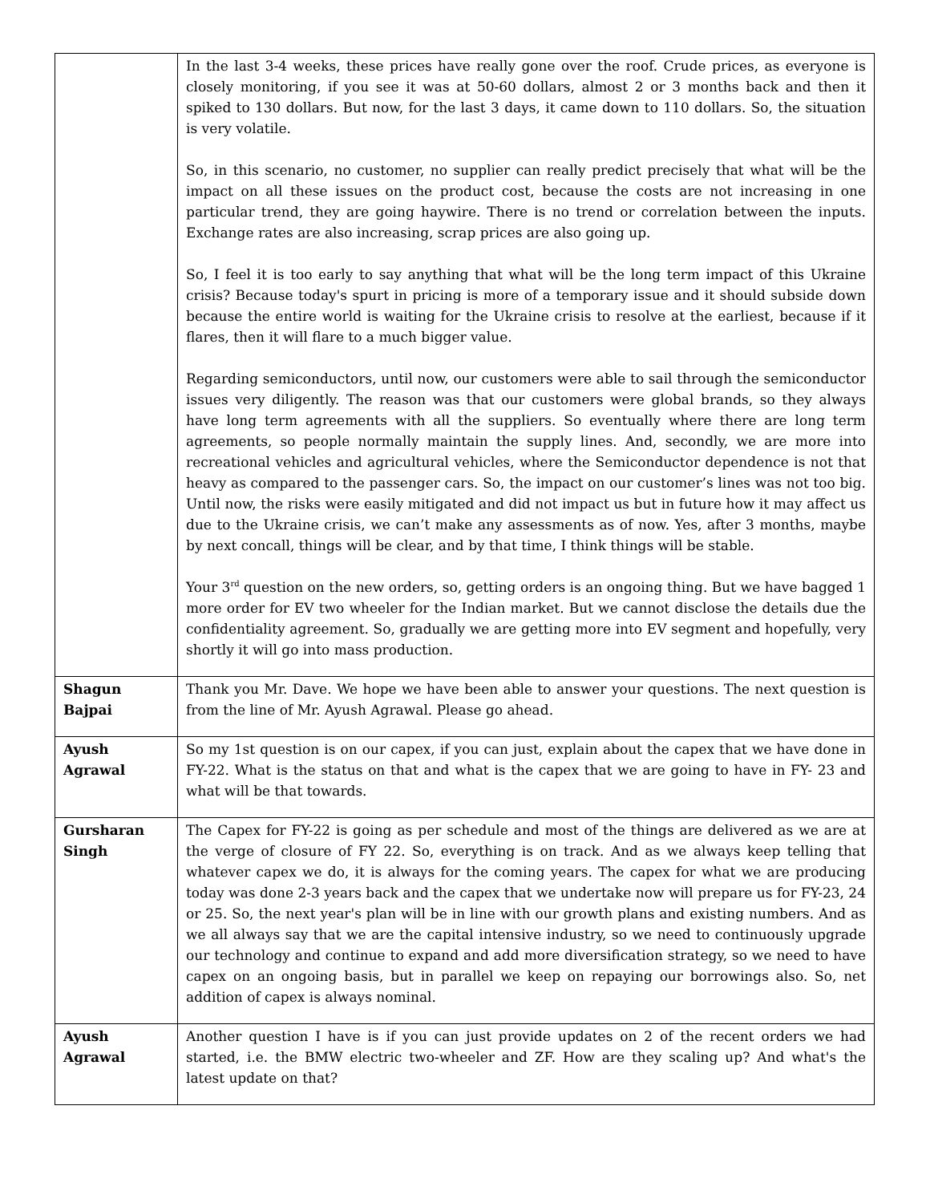| | In the last 3-4 weeks, these prices have really gone over the roof. Crude prices, as everyone is closely monitoring, if you see it was at 50-60 dollars, almost 2 or 3 months back and then it spiked to 130 dollars. But now, for the last 3 days, it came down to 110 dollars. So, the situation is very volatile. So, in this scenario, no customer, no supplier can really predict precisely that what will be the impact on all these issues on the product cost, because the costs are not increasing in one particular trend, they are going haywire. There is no trend or correlation between the inputs. Exchange rates are also increasing, scrap prices are also going up. So, I feel it is too early to say anything that what will be the long term impact of this Ukraine crisis? Because today's spurt in pricing is more of a temporary issue and it should subside down because the entire world is waiting for the Ukraine crisis to resolve at the earliest, because if it flares, then it will flare to a much bigger value. Regarding semiconductors, until now, our customers were able to sail through the semiconductor issues very diligently. The reason was that our customers were global brands, so they always have long term agreements with all the suppliers. So eventually where there are long term agreements, so people normally maintain the supply lines. And, secondly, we are more into recreational vehicles and agricultural vehicles, where the Semiconductor dependence is not that heavy as compared to the passenger cars. So, the impact on our customer’s lines was not too big. Until now, the risks were easily mitigated and did not impact us but in future how it may affect us due to the Ukraine crisis, we can’t make any assessments as of now. Yes, after 3 months, maybe by next concall, things will be clear, and by that time, I think things will be stable. Your 3<sup>rd</sup> question on the new orders, so, getting orders is an ongoing thing. But we have bagged 1 more order for EV two wheeler for the Indian market. But we cannot disclose the details due the confidentiality agreement. So, gradually we are getting more into EV segment and hopefully, very shortly it will go into mass production. |
| Shagun Bajpai | Thank you Mr. Dave. We hope we have been able to answer your questions. The next question is from the line of Mr. Ayush Agrawal. Please go ahead. |
| Ayush Agrawal | So my 1st question is on our capex, if you can just, explain about the capex that we have done in FY-22. What is the status on that and what is the capex that we are going to have in FY- 23 and what will be that towards. |
| Gursharan Singh | The Capex for FY-22 is going as per schedule and most of the things are delivered as we are at the verge of closure of FY 22. So, everything is on track. And as we always keep telling that whatever capex we do, it is always for the coming years. The capex for what we are producing today was done 2-3 years back and the capex that we undertake now will prepare us for FY-23, 24 or 25. So, the next year's plan will be in line with our growth plans and existing numbers. And as we all always say that we are the capital intensive industry, so we need to continuously upgrade our technology and continue to expand and add more diversification strategy, so we need to have capex on an ongoing basis, but in parallel we keep on repaying our borrowings also. So, net addition of capex is always nominal. |
| Ayush Agrawal | Another question I have is if you can just provide updates on 2 of the recent orders we had started, i.e. the BMW electric two-wheeler and ZF. How are they scaling up? And what's the latest update on that? |